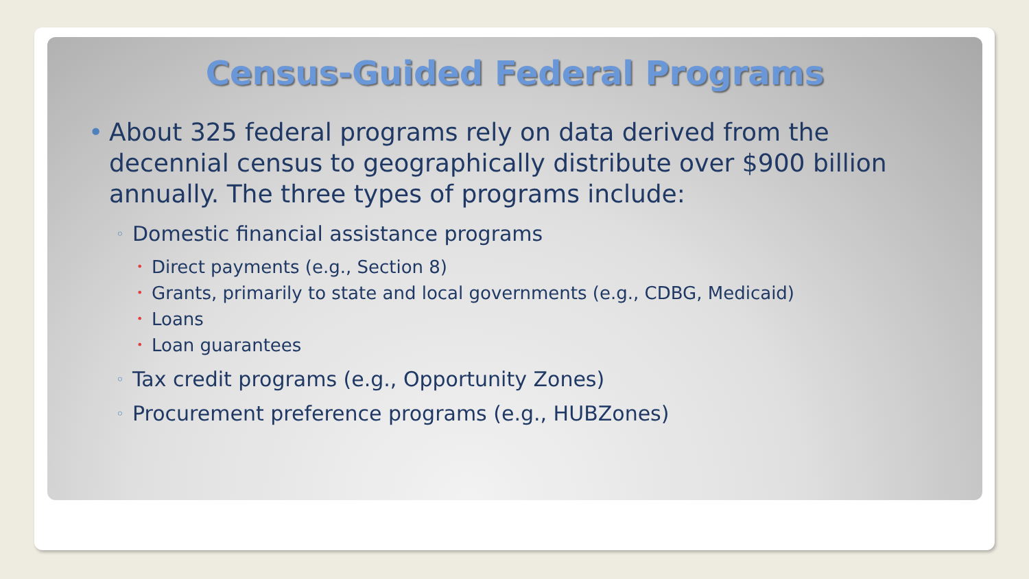Census-Guided Federal Programs
• About 325 federal programs rely on data derived from the decennial census to geographically distribute over $900 billion annually. The three types of programs include:
◦ Domestic financial assistance programs
• Direct payments (e.g., Section 8)
• Grants, primarily to state and local governments (e.g., CDBG, Medicaid)
• Loans
• Loan guarantees
◦ Tax credit programs (e.g., Opportunity Zones)
◦ Procurement preference programs (e.g., HUBZones)